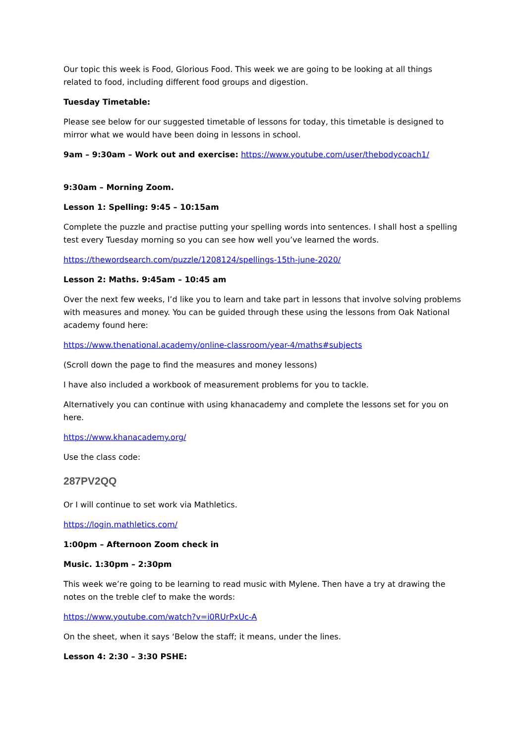Our topic this week is Food, Glorious Food. This week we are going to be looking at all things related to food, including different food groups and digestion.
Tuesday Timetable:
Please see below for our suggested timetable of lessons for today, this timetable is designed to mirror what we would have been doing in lessons in school.
9am – 9:30am – Work out and exercise: https://www.youtube.com/user/thebodycoach1/
9:30am – Morning Zoom.
Lesson 1: Spelling: 9:45 – 10:15am
Complete the puzzle and practise putting your spelling words into sentences. I shall host a spelling test every Tuesday morning so you can see how well you’ve learned the words.
https://thewordsearch.com/puzzle/1208124/spellings-15th-june-2020/
Lesson 2: Maths. 9:45am – 10:45 am
Over the next few weeks, I’d like you to learn and take part in lessons that involve solving problems with measures and money. You can be guided through these using the lessons from Oak National academy found here:
https://www.thenational.academy/online-classroom/year-4/maths#subjects
(Scroll down the page to find the measures and money lessons)
I have also included a workbook of measurement problems for you to tackle.
Alternatively you can continue with using khanacademy and complete the lessons set for you on here.
https://www.khanacademy.org/
Use the class code:
287PV2QQ
Or I will continue to set work via Mathletics.
https://login.mathletics.com/
1:00pm – Afternoon Zoom check in
Music. 1:30pm – 2:30pm
This week we’re going to be learning to read music with Mylene. Then have a try at drawing the notes on the treble clef to make the words:
https://www.youtube.com/watch?v=i0RUrPxUc-A
On the sheet, when it says ‘Below the staff; it means, under the lines.
Lesson 4: 2:30 – 3:30 PSHE: